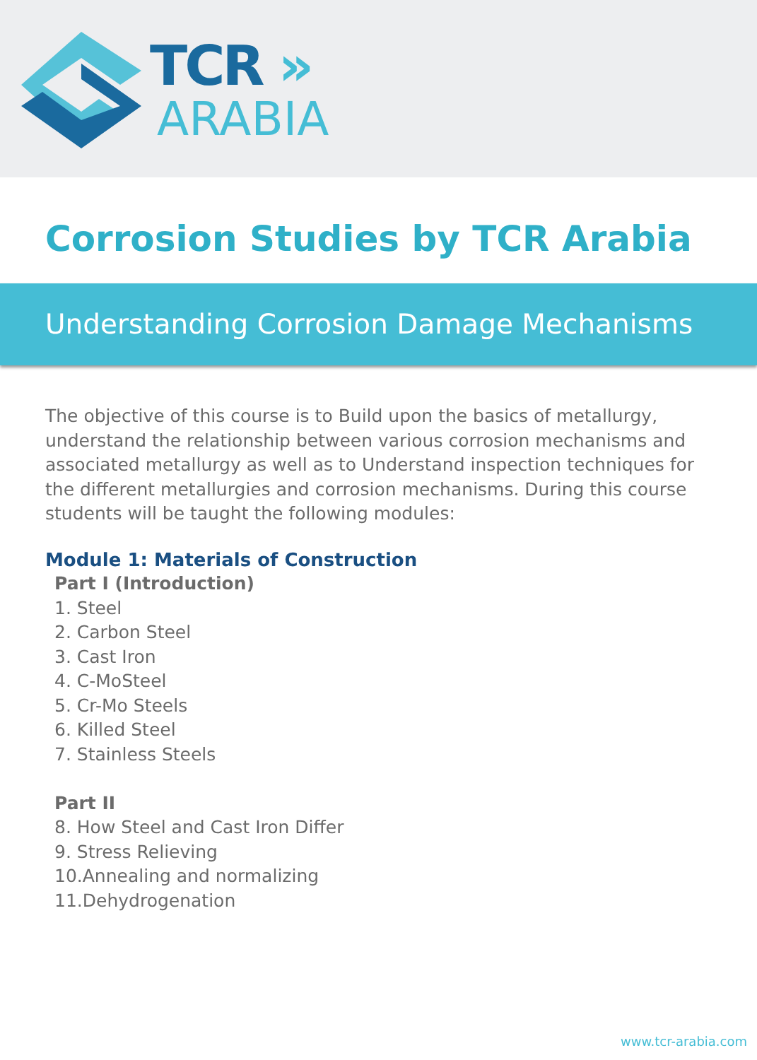TCR »
ARABIA
Corrosion Studies by TCR Arabia
Understanding Corrosion Damage Mechanisms
The objective of this course is to Build upon the basics of metallurgy, understand the relationship between various corrosion mechanisms and associated metallurgy as well as to Understand inspection techniques for the different metallurgies and corrosion mechanisms. During this course students will be taught the following modules:
Module 1: Materials of Construction
Part I (Introduction)
1. Steel
2. Carbon Steel
3. Cast Iron
4. C-MoSteel
5. Cr-Mo Steels
6. Killed Steel
7. Stainless Steels
Part II
8. How Steel and Cast Iron Differ
9. Stress Relieving
10.Annealing and normalizing
11.Dehydrogenation
www.tcr-arabia.com